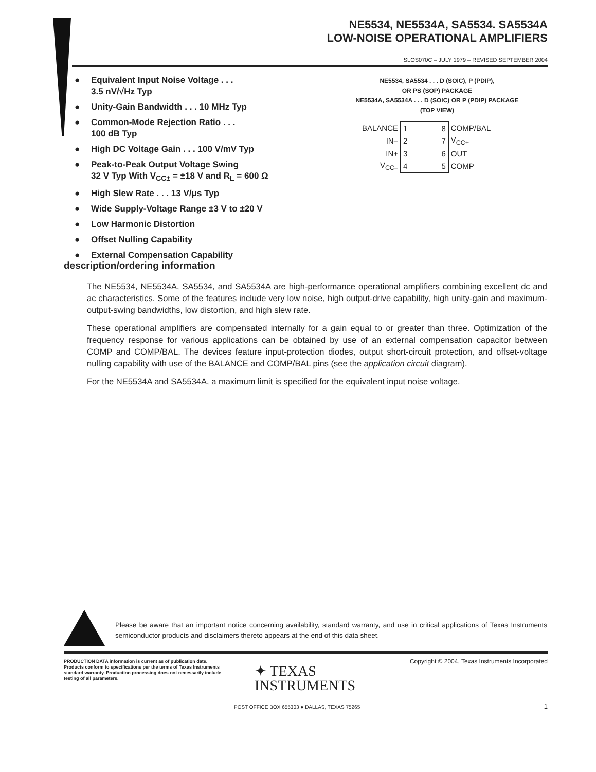NE5534, NE5534A, SA5534. SA5534A
LOW-NOISE OPERATIONAL AMPLIFIERS
SLOS070C – JULY 1979 – REVISED SEPTEMBER 2004
● Equivalent Input Noise Voltage . . .
3.5 nV/√Hz Typ
● Unity-Gain Bandwidth . . . 10 MHz Typ
● Common-Mode Rejection Ratio . . .
100 dB Typ
● High DC Voltage Gain . . . 100 V/mV Typ
● Peak-to-Peak Output Voltage Swing
32 V Typ With V<sub>CC±</sub> = ±18 V and R<sub>L</sub> = 600 Ω
● High Slew Rate . . . 13 V/μs Typ
● Wide Supply-Voltage Range ±3 V to ±20 V
● Low Harmonic Distortion
● Offset Nulling Capability
● External Compensation Capability
NE5534, SA5534 . . . D (SOIC), P (PDIP),
OR PS (SOP) PACKAGE
NE5534A, SA5534A . . . D (SOIC) OR P (PDIP) PACKAGE
(TOP VIEW)
| BALANCE | 1 | | 8 | COMP/BAL |
| IN– | 2 | | 7 | V<sub>CC+</sub> |
| IN+ | 3 | | 6 | OUT |
| V<sub>CC–</sub> | 4 | | 5 | COMP |
description/ordering information
The NE5534, NE5534A, SA5534, and SA5534A are high-performance operational amplifiers combining excellent dc and ac characteristics. Some of the features include very low noise, high output-drive capability, high unity-gain and maximum-output-swing bandwidths, low distortion, and high slew rate.
These operational amplifiers are compensated internally for a gain equal to or greater than three. Optimization of the frequency response for various applications can be obtained by use of an external compensation capacitor between COMP and COMP/BAL. The devices feature input-protection diodes, output short-circuit protection, and offset-voltage nulling capability with use of the BALANCE and COMP/BAL pins (see the application circuit diagram).
For the NE5534A and SA5534A, a maximum limit is specified for the equivalent input noise voltage.
Please be aware that an important notice concerning availability, standard warranty, and use in critical applications of Texas Instruments semiconductor products and disclaimers thereto appears at the end of this data sheet.
PRODUCTION DATA information is current as of publication date. Products conform to specifications per the terms of Texas Instruments standard warranty. Production processing does not necessarily include testing of all parameters.
Copyright © 2004, Texas Instruments Incorporated
✦ TEXAS
INSTRUMENTS
POST OFFICE BOX 655303 ● DALLAS, TEXAS 75265
1